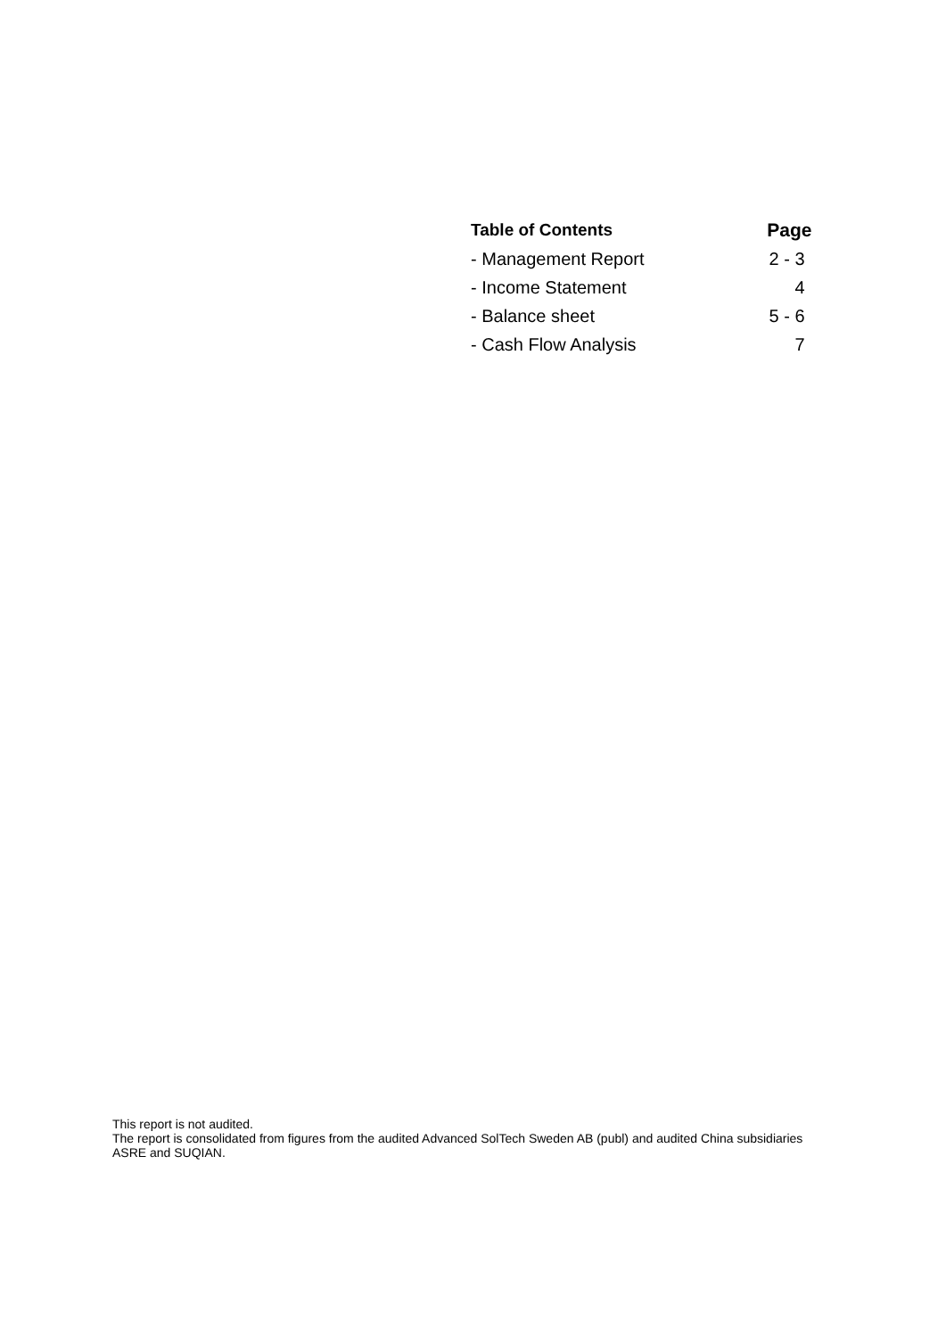| Table of Contents | Page |
| --- | --- |
| - Management Report | 2 - 3 |
| - Income Statement | 4 |
| - Balance sheet | 5 - 6 |
| - Cash Flow Analysis | 7 |
This report is not audited.
The report is consolidated from figures from the audited Advanced SolTech Sweden AB (publ) and audited China subsidiaries
ASRE and SUQIAN.